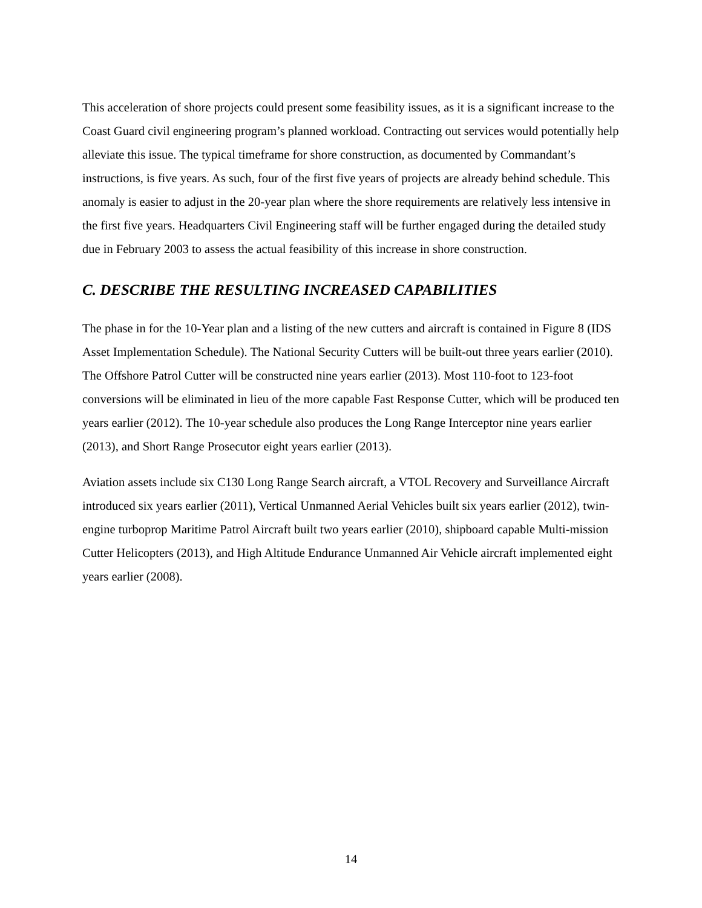This acceleration of shore projects could present some feasibility issues, as it is a significant increase to the Coast Guard civil engineering program’s planned workload. Contracting out services would potentially help alleviate this issue. The typical timeframe for shore construction, as documented by Commandant’s instructions, is five years. As such, four of the first five years of projects are already behind schedule. This anomaly is easier to adjust in the 20-year plan where the shore requirements are relatively less intensive in the first five years. Headquarters Civil Engineering staff will be further engaged during the detailed study due in February 2003 to assess the actual feasibility of this increase in shore construction.
C. DESCRIBE THE RESULTING INCREASED CAPABILITIES
The phase in for the 10-Year plan and a listing of the new cutters and aircraft is contained in Figure 8 (IDS Asset Implementation Schedule). The National Security Cutters will be built-out three years earlier (2010). The Offshore Patrol Cutter will be constructed nine years earlier (2013). Most 110-foot to 123-foot conversions will be eliminated in lieu of the more capable Fast Response Cutter, which will be produced ten years earlier (2012). The 10-year schedule also produces the Long Range Interceptor nine years earlier (2013), and Short Range Prosecutor eight years earlier (2013).
Aviation assets include six C130 Long Range Search aircraft, a VTOL Recovery and Surveillance Aircraft introduced six years earlier (2011), Vertical Unmanned Aerial Vehicles built six years earlier (2012), twin-engine turboprop Maritime Patrol Aircraft built two years earlier (2010), shipboard capable Multi-mission Cutter Helicopters (2013), and High Altitude Endurance Unmanned Air Vehicle aircraft implemented eight years earlier (2008).
14